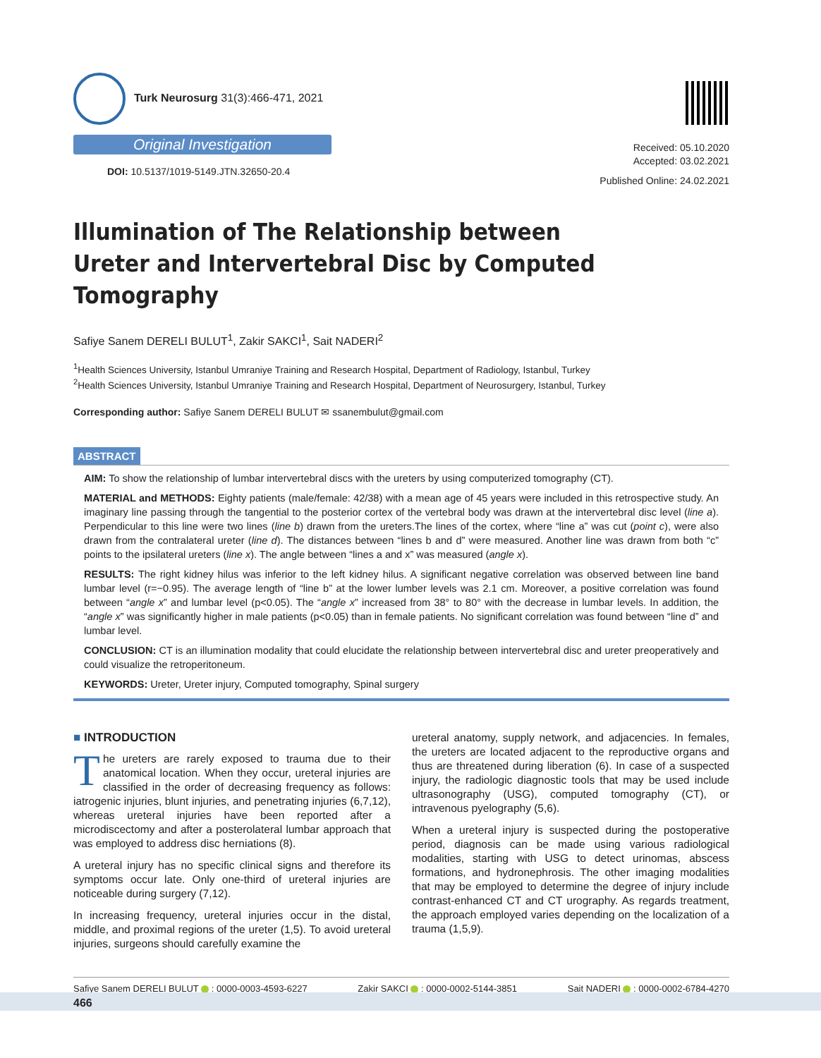Turk Neurosurg 31(3):466-471, 2021
Original Investigation
DOI: 10.5137/1019-5149.JTN.32650-20.4
Received: 05.10.2020
Accepted: 03.02.2021
Published Online: 24.02.2021
Illumination of The Relationship between Ureter and Intervertebral Disc by Computed Tomography
Safiye Sanem DERELI BULUT<sup>1</sup>, Zakir SAKCI<sup>1</sup>, Sait NADERI<sup>2</sup>
<sup>1</sup> Health Sciences University, Istanbul Umraniye Training and Research Hospital, Department of Radiology, Istanbul, Turkey
<sup>2</sup> Health Sciences University, Istanbul Umraniye Training and Research Hospital, Department of Neurosurgery, Istanbul, Turkey
Corresponding author: Safiye Sanem DERELI BULUT ✉ ssanembulut@gmail.com
ABSTRACT
AIM: To show the relationship of lumbar intervertebral discs with the ureters by using computerized tomography (CT).
MATERIAL and METHODS: Eighty patients (male/female: 42/38) with a mean age of 45 years were included in this retrospective study. An imaginary line passing through the tangential to the posterior cortex of the vertebral body was drawn at the intervertebral disc level (line a). Perpendicular to this line were two lines (line b) drawn from the ureters.The lines of the cortex, where “line a” was cut (point c), were also drawn from the contralateral ureter (line d). The distances between “lines b and d” were measured. Another line was drawn from both “c” points to the ipsilateral ureters (line x). The angle between “lines a and x” was measured (angle x).
RESULTS: The right kidney hilus was inferior to the left kidney hilus. A significant negative correlation was observed between line band lumbar level (r=−0.95). The average length of “line b” at the lower lumber levels was 2.1 cm. Moreover, a positive correlation was found between “angle x” and lumbar level (p<0.05). The “angle x” increased from 38° to 80° with the decrease in lumbar levels. In addition, the “angle x” was significantly higher in male patients (p<0.05) than in female patients. No significant correlation was found between “line d” and lumbar level.
CONCLUSION: CT is an illumination modality that could elucidate the relationship between intervertebral disc and ureter preoperatively and could visualize the retroperitoneum.
KEYWORDS: Ureter, Ureter injury, Computed tomography, Spinal surgery
■ INTRODUCTION
The ureters are rarely exposed to trauma due to their anatomical location. When they occur, ureteral injuries are classified in the order of decreasing frequency as follows: iatrogenic injuries, blunt injuries, and penetrating injuries (6,7,12), whereas ureteral injuries have been reported after a microdiscectomy and after a posterolateral lumbar approach that was employed to address disc herniations (8).
A ureteral injury has no specific clinical signs and therefore its symptoms occur late. Only one-third of ureteral injuries are noticeable during surgery (7,12).
In increasing frequency, ureteral injuries occur in the distal, middle, and proximal regions of the ureter (1,5). To avoid ureteral injuries, surgeons should carefully examine the
ureteral anatomy, supply network, and adjacencies. In females, the ureters are located adjacent to the reproductive organs and thus are threatened during liberation (6). In case of a suspected injury, the radiologic diagnostic tools that may be used include ultrasonography (USG), computed tomography (CT), or intravenous pyelography (5,6).
When a ureteral injury is suspected during the postoperative period, diagnosis can be made using various radiological modalities, starting with USG to detect urinomas, abscess formations, and hydronephrosis. The other imaging modalities that may be employed to determine the degree of injury include contrast-enhanced CT and CT urography. As regards treatment, the approach employed varies depending on the localization of a trauma (1,5,9).
Safiye Sanem DERELI BULUT : 0000-0003-4593-6227 Zakir SAKCI : 0000-0002-5144-3851 Sait NADERI : 0000-0002-6784-4270
466